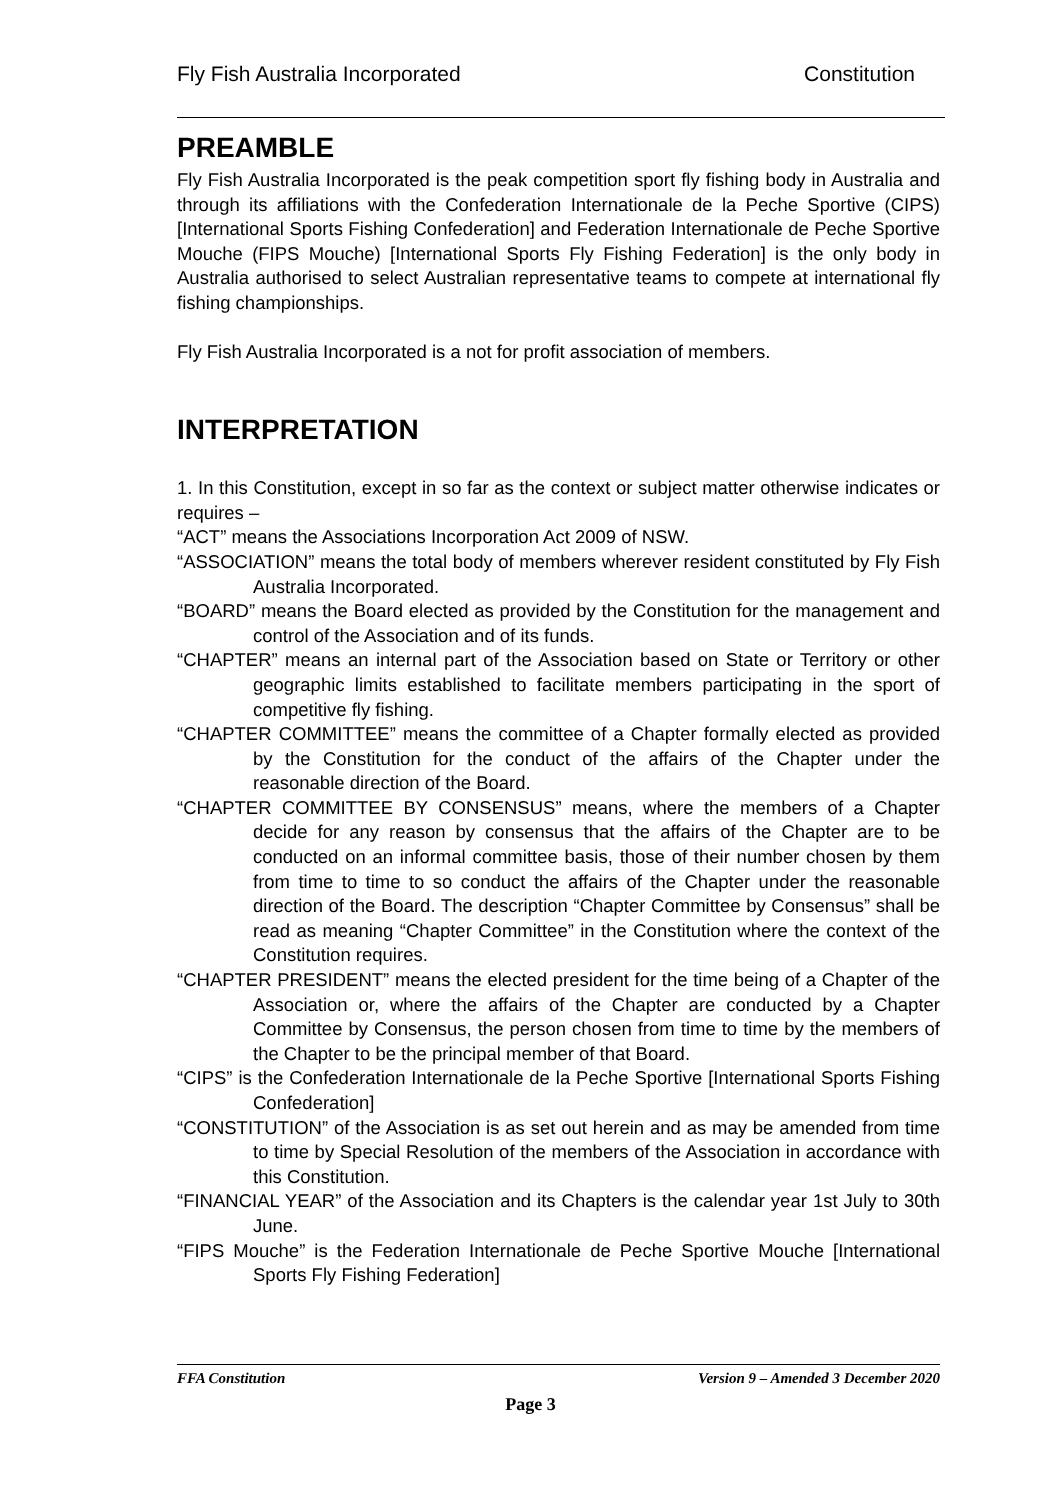Fly Fish Australia Incorporated Constitution
PREAMBLE
Fly Fish Australia Incorporated is the peak competition sport fly fishing body in Australia and through its affiliations with the Confederation Internationale de la Peche Sportive (CIPS) [International Sports Fishing Confederation] and Federation Internationale de Peche Sportive Mouche (FIPS Mouche) [International Sports Fly Fishing Federation] is the only body in Australia authorised to select Australian representative teams to compete at international fly fishing championships.
Fly Fish Australia Incorporated is a not for profit association of members.
INTERPRETATION
1. In this Constitution, except in so far as the context or subject matter otherwise indicates or requires –
“ACT” means the Associations Incorporation Act 2009 of NSW.
“ASSOCIATION” means the total body of members wherever resident constituted by Fly Fish Australia Incorporated.
“BOARD” means the Board elected as provided by the Constitution for the management and control of the Association and of its funds.
“CHAPTER” means an internal part of the Association based on State or Territory or other geographic limits established to facilitate members participating in the sport of competitive fly fishing.
“CHAPTER COMMITTEE” means the committee of a Chapter formally elected as provided by the Constitution for the conduct of the affairs of the Chapter under the reasonable direction of the Board.
“CHAPTER COMMITTEE BY CONSENSUS” means, where the members of a Chapter decide for any reason by consensus that the affairs of the Chapter are to be conducted on an informal committee basis, those of their number chosen by them from time to time to so conduct the affairs of the Chapter under the reasonable direction of the Board. The description “Chapter Committee by Consensus” shall be read as meaning “Chapter Committee” in the Constitution where the context of the Constitution requires.
“CHAPTER PRESIDENT” means the elected president for the time being of a Chapter of the Association or, where the affairs of the Chapter are conducted by a Chapter Committee by Consensus, the person chosen from time to time by the members of the Chapter to be the principal member of that Board.
“CIPS” is the Confederation Internationale de la Peche Sportive [International Sports Fishing Confederation]
“CONSTITUTION” of the Association is as set out herein and as may be amended from time to time by Special Resolution of the members of the Association in accordance with this Constitution.
“FINANCIAL YEAR” of the Association and its Chapters is the calendar year 1st July to 30th June.
“FIPS Mouche” is the Federation Internationale de Peche Sportive Mouche [International Sports Fly Fishing Federation]
FFA Constitution Version 9 – Amended 3 December 2020
Page 3